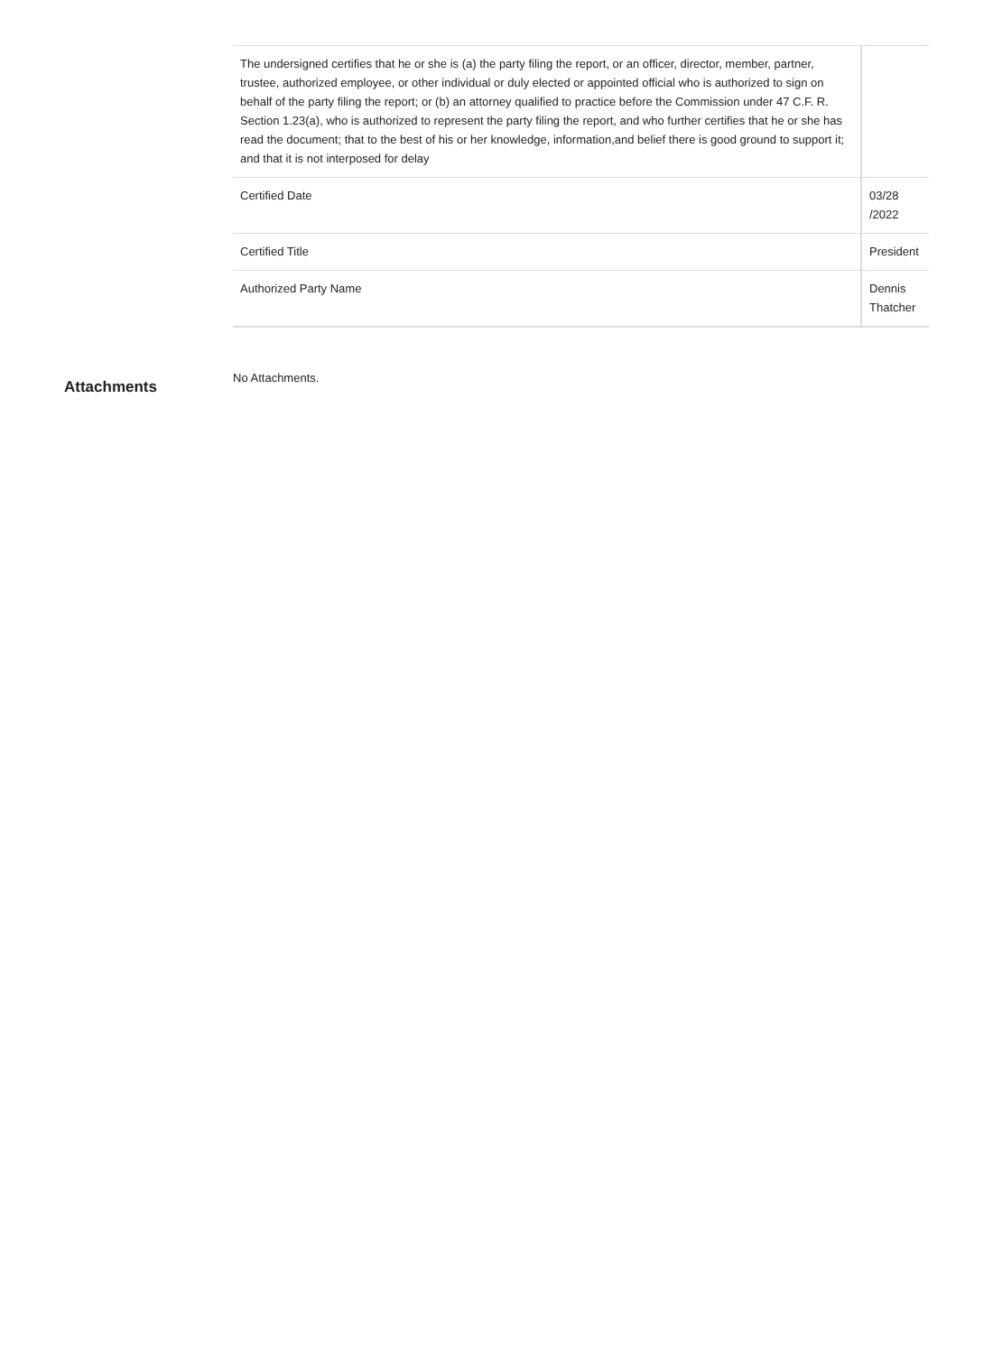| The undersigned certifies that he or she is (a) the party filing the report, or an officer, director, member, partner, trustee, authorized employee, or other individual or duly elected or appointed official who is authorized to sign on behalf of the party filing the report; or (b) an attorney qualified to practice before the Commission under 47 C.F. R. Section 1.23(a), who is authorized to represent the party filing the report, and who further certifies that he or she has read the document; that to the best of his or her knowledge, information,and belief there is good ground to support it; and that it is not interposed for delay | |
| Certified Date | 03/28 /2022 |
| Certified Title | President |
| Authorized Party Name | Dennis Thatcher |
Attachments
No Attachments.